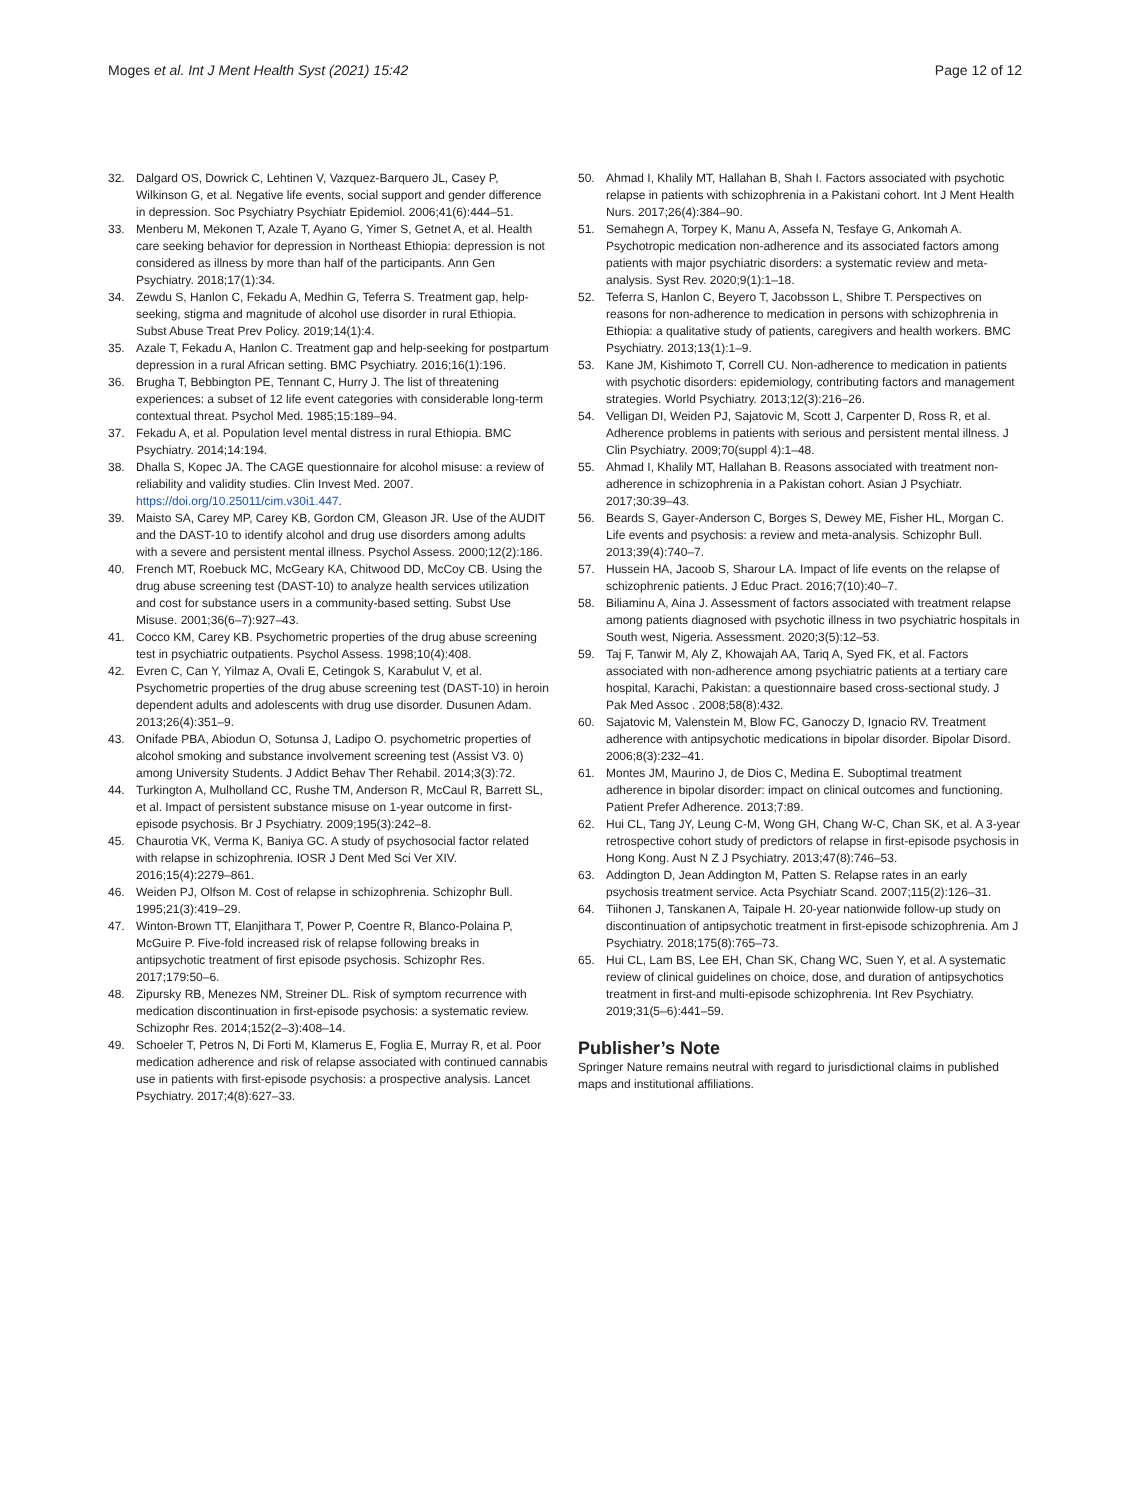Moges et al. Int J Ment Health Syst (2021) 15:42 Page 12 of 12
32. Dalgard OS, Dowrick C, Lehtinen V, Vazquez-Barquero JL, Casey P, Wilkinson G, et al. Negative life events, social support and gender difference in depression. Soc Psychiatry Psychiatr Epidemiol. 2006;41(6):444–51.
33. Menberu M, Mekonen T, Azale T, Ayano G, Yimer S, Getnet A, et al. Health care seeking behavior for depression in Northeast Ethiopia: depression is not considered as illness by more than half of the participants. Ann Gen Psychiatry. 2018;17(1):34.
34. Zewdu S, Hanlon C, Fekadu A, Medhin G, Teferra S. Treatment gap, help-seeking, stigma and magnitude of alcohol use disorder in rural Ethiopia. Subst Abuse Treat Prev Policy. 2019;14(1):4.
35. Azale T, Fekadu A, Hanlon C. Treatment gap and help-seeking for postpartum depression in a rural African setting. BMC Psychiatry. 2016;16(1):196.
36. Brugha T, Bebbington PE, Tennant C, Hurry J. The list of threatening experiences: a subset of 12 life event categories with considerable long-term contextual threat. Psychol Med. 1985;15:189–94.
37. Fekadu A, et al. Population level mental distress in rural Ethiopia. BMC Psychiatry. 2014;14:194.
38. Dhalla S, Kopec JA. The CAGE questionnaire for alcohol misuse: a review of reliability and validity studies. Clin Invest Med. 2007. https://doi.org/10.25011/cim.v30i1.447.
39. Maisto SA, Carey MP, Carey KB, Gordon CM, Gleason JR. Use of the AUDIT and the DAST-10 to identify alcohol and drug use disorders among adults with a severe and persistent mental illness. Psychol Assess. 2000;12(2):186.
40. French MT, Roebuck MC, McGeary KA, Chitwood DD, McCoy CB. Using the drug abuse screening test (DAST-10) to analyze health services utilization and cost for substance users in a community-based setting. Subst Use Misuse. 2001;36(6–7):927–43.
41. Cocco KM, Carey KB. Psychometric properties of the drug abuse screening test in psychiatric outpatients. Psychol Assess. 1998;10(4):408.
42. Evren C, Can Y, Yilmaz A, Ovali E, Cetingok S, Karabulut V, et al. Psychometric properties of the drug abuse screening test (DAST-10) in heroin dependent adults and adolescents with drug use disorder. Dusunen Adam. 2013;26(4):351–9.
43. Onifade PBA, Abiodun O, Sotunsa J, Ladipo O. psychometric properties of alcohol smoking and substance involvement screening test (Assist V3. 0) among University Students. J Addict Behav Ther Rehabil. 2014;3(3):72.
44. Turkington A, Mulholland CC, Rushe TM, Anderson R, McCaul R, Barrett SL, et al. Impact of persistent substance misuse on 1-year outcome in first-episode psychosis. Br J Psychiatry. 2009;195(3):242–8.
45. Chaurotia VK, Verma K, Baniya GC. A study of psychosocial factor related with relapse in schizophrenia. IOSR J Dent Med Sci Ver XIV. 2016;15(4):2279–861.
46. Weiden PJ, Olfson M. Cost of relapse in schizophrenia. Schizophr Bull. 1995;21(3):419–29.
47. Winton-Brown TT, Elanjithara T, Power P, Coentre R, Blanco-Polaina P, McGuire P. Five-fold increased risk of relapse following breaks in antipsychotic treatment of first episode psychosis. Schizophr Res. 2017;179:50–6.
48. Zipursky RB, Menezes NM, Streiner DL. Risk of symptom recurrence with medication discontinuation in first-episode psychosis: a systematic review. Schizophr Res. 2014;152(2–3):408–14.
49. Schoeler T, Petros N, Di Forti M, Klamerus E, Foglia E, Murray R, et al. Poor medication adherence and risk of relapse associated with continued cannabis use in patients with first-episode psychosis: a prospective analysis. Lancet Psychiatry. 2017;4(8):627–33.
50. Ahmad I, Khalily MT, Hallahan B, Shah I. Factors associated with psychotic relapse in patients with schizophrenia in a Pakistani cohort. Int J Ment Health Nurs. 2017;26(4):384–90.
51. Semahegn A, Torpey K, Manu A, Assefa N, Tesfaye G, Ankomah A. Psychotropic medication non-adherence and its associated factors among patients with major psychiatric disorders: a systematic review and meta-analysis. Syst Rev. 2020;9(1):1–18.
52. Teferra S, Hanlon C, Beyero T, Jacobsson L, Shibre T. Perspectives on reasons for non-adherence to medication in persons with schizophrenia in Ethiopia: a qualitative study of patients, caregivers and health workers. BMC Psychiatry. 2013;13(1):1–9.
53. Kane JM, Kishimoto T, Correll CU. Non-adherence to medication in patients with psychotic disorders: epidemiology, contributing factors and management strategies. World Psychiatry. 2013;12(3):216–26.
54. Velligan DI, Weiden PJ, Sajatovic M, Scott J, Carpenter D, Ross R, et al. Adherence problems in patients with serious and persistent mental illness. J Clin Psychiatry. 2009;70(suppl 4):1–48.
55. Ahmad I, Khalily MT, Hallahan B. Reasons associated with treatment non-adherence in schizophrenia in a Pakistan cohort. Asian J Psychiatr. 2017;30:39–43.
56. Beards S, Gayer-Anderson C, Borges S, Dewey ME, Fisher HL, Morgan C. Life events and psychosis: a review and meta-analysis. Schizophr Bull. 2013;39(4):740–7.
57. Hussein HA, Jacoob S, Sharour LA. Impact of life events on the relapse of schizophrenic patients. J Educ Pract. 2016;7(10):40–7.
58. Biliaminu A, Aina J. Assessment of factors associated with treatment relapse among patients diagnosed with psychotic illness in two psychiatric hospitals in South west, Nigeria. Assessment. 2020;3(5):12–53.
59. Taj F, Tanwir M, Aly Z, Khowajah AA, Tariq A, Syed FK, et al. Factors associated with non-adherence among psychiatric patients at a tertiary care hospital, Karachi, Pakistan: a questionnaire based cross-sectional study. J Pak Med Assoc . 2008;58(8):432.
60. Sajatovic M, Valenstein M, Blow FC, Ganoczy D, Ignacio RV. Treatment adherence with antipsychotic medications in bipolar disorder. Bipolar Disord. 2006;8(3):232–41.
61. Montes JM, Maurino J, de Dios C, Medina E. Suboptimal treatment adherence in bipolar disorder: impact on clinical outcomes and functioning. Patient Prefer Adherence. 2013;7:89.
62. Hui CL, Tang JY, Leung C-M, Wong GH, Chang W-C, Chan SK, et al. A 3-year retrospective cohort study of predictors of relapse in first-episode psychosis in Hong Kong. Aust N Z J Psychiatry. 2013;47(8):746–53.
63. Addington D, Jean Addington M, Patten S. Relapse rates in an early psychosis treatment service. Acta Psychiatr Scand. 2007;115(2):126–31.
64. Tiihonen J, Tanskanen A, Taipale H. 20-year nationwide follow-up study on discontinuation of antipsychotic treatment in first-episode schizophrenia. Am J Psychiatry. 2018;175(8):765–73.
65. Hui CL, Lam BS, Lee EH, Chan SK, Chang WC, Suen Y, et al. A systematic review of clinical guidelines on choice, dose, and duration of antipsychotics treatment in first-and multi-episode schizophrenia. Int Rev Psychiatry. 2019;31(5–6):441–59.
Publisher’s Note
Springer Nature remains neutral with regard to jurisdictional claims in published maps and institutional affiliations.